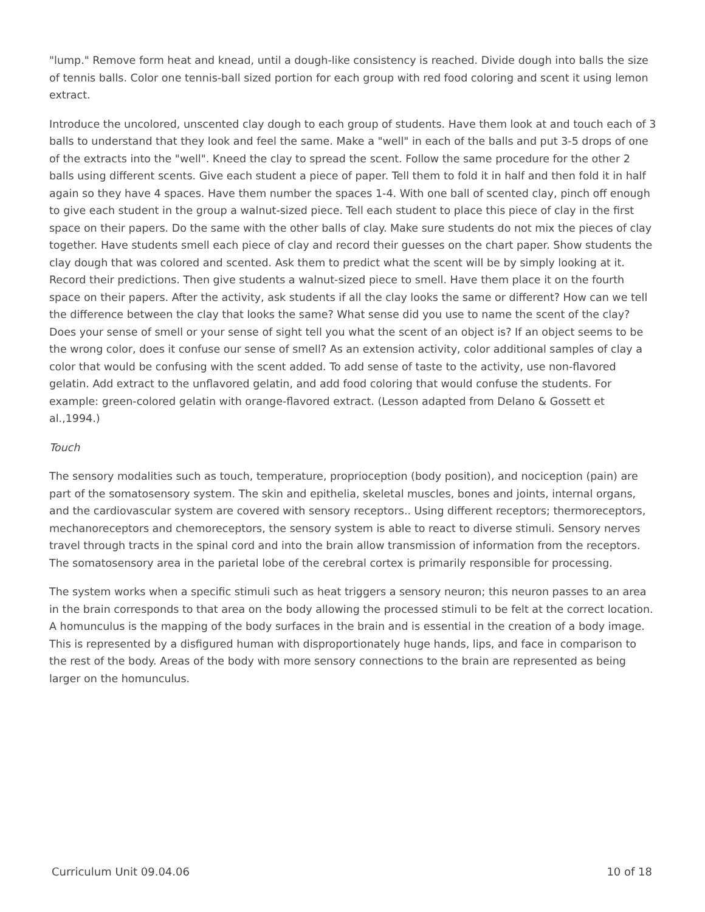"lump." Remove form heat and knead, until a dough-like consistency is reached. Divide dough into balls the size of tennis balls. Color one tennis-ball sized portion for each group with red food coloring and scent it using lemon extract.
Introduce the uncolored, unscented clay dough to each group of students. Have them look at and touch each of 3 balls to understand that they look and feel the same. Make a "well" in each of the balls and put 3-5 drops of one of the extracts into the "well". Kneed the clay to spread the scent. Follow the same procedure for the other 2 balls using different scents. Give each student a piece of paper. Tell them to fold it in half and then fold it in half again so they have 4 spaces. Have them number the spaces 1-4. With one ball of scented clay, pinch off enough to give each student in the group a walnut-sized piece. Tell each student to place this piece of clay in the first space on their papers. Do the same with the other balls of clay. Make sure students do not mix the pieces of clay together. Have students smell each piece of clay and record their guesses on the chart paper. Show students the clay dough that was colored and scented. Ask them to predict what the scent will be by simply looking at it. Record their predictions. Then give students a walnut-sized piece to smell. Have them place it on the fourth space on their papers. After the activity, ask students if all the clay looks the same or different? How can we tell the difference between the clay that looks the same? What sense did you use to name the scent of the clay? Does your sense of smell or your sense of sight tell you what the scent of an object is? If an object seems to be the wrong color, does it confuse our sense of smell? As an extension activity, color additional samples of clay a color that would be confusing with the scent added. To add sense of taste to the activity, use non-flavored gelatin. Add extract to the unflavored gelatin, and add food coloring that would confuse the students. For example: green-colored gelatin with orange-flavored extract. (Lesson adapted from Delano & Gossett et al.,1994.)
Touch
The sensory modalities such as touch, temperature, proprioception (body position), and nociception (pain) are part of the somatosensory system. The skin and epithelia, skeletal muscles, bones and joints, internal organs, and the cardiovascular system are covered with sensory receptors.. Using different receptors; thermoreceptors, mechanoreceptors and chemoreceptors, the sensory system is able to react to diverse stimuli. Sensory nerves travel through tracts in the spinal cord and into the brain allow transmission of information from the receptors. The somatosensory area in the parietal lobe of the cerebral cortex is primarily responsible for processing.
The system works when a specific stimuli such as heat triggers a sensory neuron; this neuron passes to an area in the brain corresponds to that area on the body allowing the processed stimuli to be felt at the correct location. A homunculus is the mapping of the body surfaces in the brain and is essential in the creation of a body image. This is represented by a disfigured human with disproportionately huge hands, lips, and face in comparison to the rest of the body. Areas of the body with more sensory connections to the brain are represented as being larger on the homunculus.
Curriculum Unit 09.04.06 10 of 18